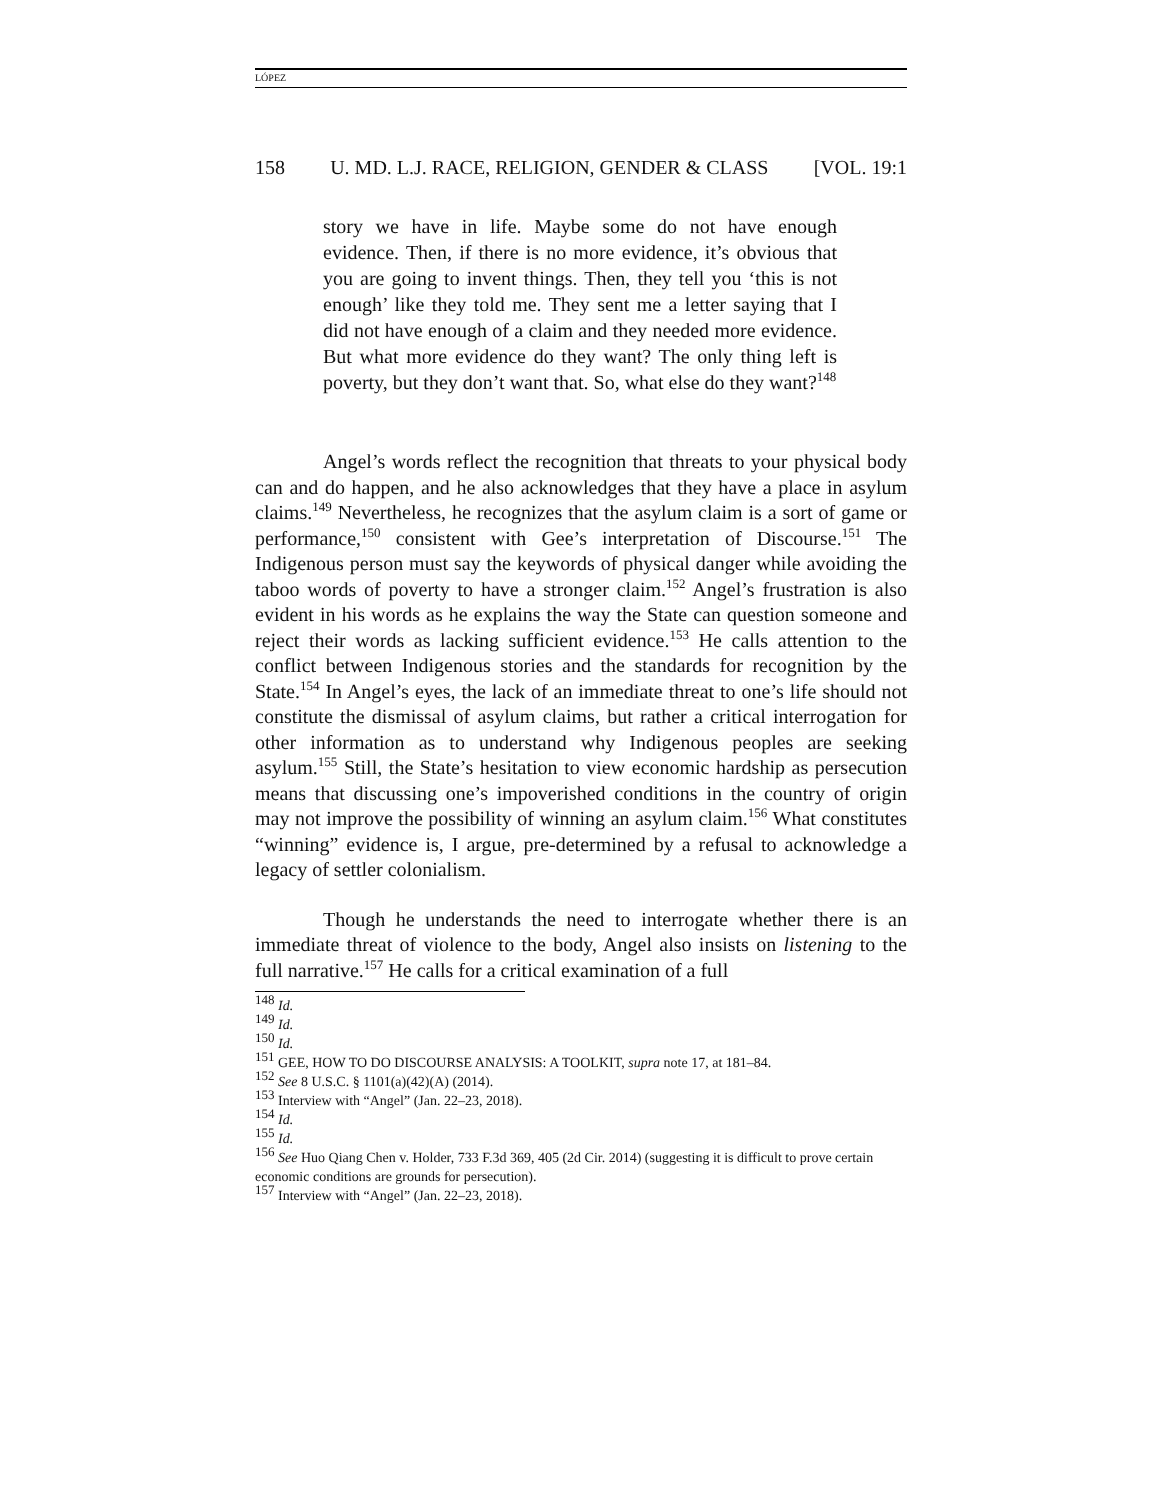LÓPEZ
158 U. MD. L.J. RACE, RELIGION, GENDER & CLASS [VOL. 19:1
story we have in life. Maybe some do not have enough evidence. Then, if there is no more evidence, it’s obvious that you are going to invent things. Then, they tell you ‘this is not enough’ like they told me. They sent me a letter saying that I did not have enough of a claim and they needed more evidence. But what more evidence do they want? The only thing left is poverty, but they don’t want that. So, what else do they want?<sup>148</sup>
Angel’s words reflect the recognition that threats to your physical body can and do happen, and he also acknowledges that they have a place in asylum claims.<sup>149</sup> Nevertheless, he recognizes that the asylum claim is a sort of game or performance,<sup>150</sup> consistent with Gee’s interpretation of Discourse.<sup>151</sup> The Indigenous person must say the keywords of physical danger while avoiding the taboo words of poverty to have a stronger claim.<sup>152</sup> Angel’s frustration is also evident in his words as he explains the way the State can question someone and reject their words as lacking sufficient evidence.<sup>153</sup> He calls attention to the conflict between Indigenous stories and the standards for recognition by the State.<sup>154</sup> In Angel’s eyes, the lack of an immediate threat to one’s life should not constitute the dismissal of asylum claims, but rather a critical interrogation for other information as to understand why Indigenous peoples are seeking asylum.<sup>155</sup> Still, the State’s hesitation to view economic hardship as persecution means that discussing one’s impoverished conditions in the country of origin may not improve the possibility of winning an asylum claim.<sup>156</sup> What constitutes “winning” evidence is, I argue, pre-determined by a refusal to acknowledge a legacy of settler colonialism.
Though he understands the need to interrogate whether there is an immediate threat of violence to the body, Angel also insists on listening to the full narrative.<sup>157</sup> He calls for a critical examination of a full
<sup>148</sup> Id.
<sup>149</sup> Id.
<sup>150</sup> Id.
<sup>151</sup> GEE, HOW TO DO DISCOURSE ANALYSIS: A TOOLKIT, supra note 17, at 181–84.
<sup>152</sup> See 8 U.S.C. § 1101(a)(42)(A) (2014).
<sup>153</sup> Interview with “Angel” (Jan. 22–23, 2018).
<sup>154</sup> Id.
<sup>155</sup> Id.
<sup>156</sup> See Huo Qiang Chen v. Holder, 733 F.3d 369, 405 (2d Cir. 2014) (suggesting it is difficult to prove certain economic conditions are grounds for persecution).
<sup>157</sup> Interview with “Angel” (Jan. 22–23, 2018).